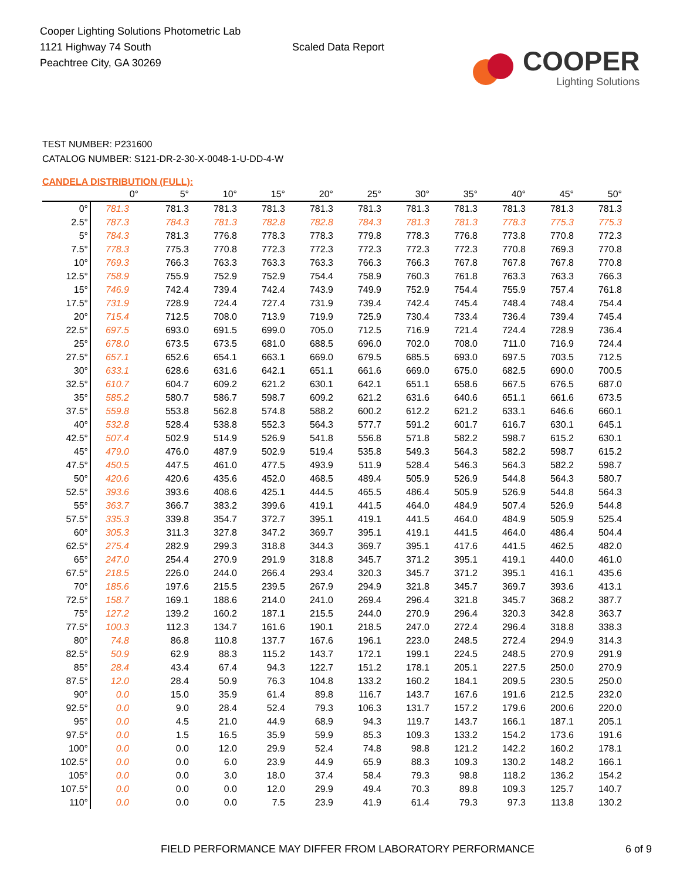Cooper Lighting Solutions Photometric Lab
1121 Highway 74 South
Peachtree City, GA 30269
Scaled Data Report
COOPER
Lighting Solutions
TEST NUMBER: P231600
CATALOG NUMBER: S121-DR-2-30-X-0048-1-U-DD-4-W
CANDELA DISTRIBUTION (FULL):
| | 0° | 5° | 10° | 15° | 20° | 25° | 30° | 35° | 40° | 45° | 50° |
| --- | --- | --- | --- | --- | --- | --- | --- | --- | --- | --- | --- |
| 0° | 781.3 | 781.3 | 781.3 | 781.3 | 781.3 | 781.3 | 781.3 | 781.3 | 781.3 | 781.3 | 781.3 |
| 2.5° | 787.3 | 784.3 | 781.3 | 782.8 | 782.8 | 784.3 | 781.3 | 781.3 | 778.3 | 775.3 | 775.3 |
| 5° | 784.3 | 781.3 | 776.8 | 778.3 | 778.3 | 779.8 | 778.3 | 776.8 | 773.8 | 770.8 | 772.3 |
| 7.5° | 778.3 | 775.3 | 770.8 | 772.3 | 772.3 | 772.3 | 772.3 | 772.3 | 770.8 | 769.3 | 770.8 |
| 10° | 769.3 | 766.3 | 763.3 | 763.3 | 763.3 | 766.3 | 766.3 | 767.8 | 767.8 | 767.8 | 770.8 |
| 12.5° | 758.9 | 755.9 | 752.9 | 752.9 | 754.4 | 758.9 | 760.3 | 761.8 | 763.3 | 763.3 | 766.3 |
| 15° | 746.9 | 742.4 | 739.4 | 742.4 | 743.9 | 749.9 | 752.9 | 754.4 | 755.9 | 757.4 | 761.8 |
| 17.5° | 731.9 | 728.9 | 724.4 | 727.4 | 731.9 | 739.4 | 742.4 | 745.4 | 748.4 | 748.4 | 754.4 |
| 20° | 715.4 | 712.5 | 708.0 | 713.9 | 719.9 | 725.9 | 730.4 | 733.4 | 736.4 | 739.4 | 745.4 |
| 22.5° | 697.5 | 693.0 | 691.5 | 699.0 | 705.0 | 712.5 | 716.9 | 721.4 | 724.4 | 728.9 | 736.4 |
| 25° | 678.0 | 673.5 | 673.5 | 681.0 | 688.5 | 696.0 | 702.0 | 708.0 | 711.0 | 716.9 | 724.4 |
| 27.5° | 657.1 | 652.6 | 654.1 | 663.1 | 669.0 | 679.5 | 685.5 | 693.0 | 697.5 | 703.5 | 712.5 |
| 30° | 633.1 | 628.6 | 631.6 | 642.1 | 651.1 | 661.6 | 669.0 | 675.0 | 682.5 | 690.0 | 700.5 |
| 32.5° | 610.7 | 604.7 | 609.2 | 621.2 | 630.1 | 642.1 | 651.1 | 658.6 | 667.5 | 676.5 | 687.0 |
| 35° | 585.2 | 580.7 | 586.7 | 598.7 | 609.2 | 621.2 | 631.6 | 640.6 | 651.1 | 661.6 | 673.5 |
| 37.5° | 559.8 | 553.8 | 562.8 | 574.8 | 588.2 | 600.2 | 612.2 | 621.2 | 633.1 | 646.6 | 660.1 |
| 40° | 532.8 | 528.4 | 538.8 | 552.3 | 564.3 | 577.7 | 591.2 | 601.7 | 616.7 | 630.1 | 645.1 |
| 42.5° | 507.4 | 502.9 | 514.9 | 526.9 | 541.8 | 556.8 | 571.8 | 582.2 | 598.7 | 615.2 | 630.1 |
| 45° | 479.0 | 476.0 | 487.9 | 502.9 | 519.4 | 535.8 | 549.3 | 564.3 | 582.2 | 598.7 | 615.2 |
| 47.5° | 450.5 | 447.5 | 461.0 | 477.5 | 493.9 | 511.9 | 528.4 | 546.3 | 564.3 | 582.2 | 598.7 |
| 50° | 420.6 | 420.6 | 435.6 | 452.0 | 468.5 | 489.4 | 505.9 | 526.9 | 544.8 | 564.3 | 580.7 |
| 52.5° | 393.6 | 393.6 | 408.6 | 425.1 | 444.5 | 465.5 | 486.4 | 505.9 | 526.9 | 544.8 | 564.3 |
| 55° | 363.7 | 366.7 | 383.2 | 399.6 | 419.1 | 441.5 | 464.0 | 484.9 | 507.4 | 526.9 | 544.8 |
| 57.5° | 335.3 | 339.8 | 354.7 | 372.7 | 395.1 | 419.1 | 441.5 | 464.0 | 484.9 | 505.9 | 525.4 |
| 60° | 305.3 | 311.3 | 327.8 | 347.2 | 369.7 | 395.1 | 419.1 | 441.5 | 464.0 | 486.4 | 504.4 |
| 62.5° | 275.4 | 282.9 | 299.3 | 318.8 | 344.3 | 369.7 | 395.1 | 417.6 | 441.5 | 462.5 | 482.0 |
| 65° | 247.0 | 254.4 | 270.9 | 291.9 | 318.8 | 345.7 | 371.2 | 395.1 | 419.1 | 440.0 | 461.0 |
| 67.5° | 218.5 | 226.0 | 244.0 | 266.4 | 293.4 | 320.3 | 345.7 | 371.2 | 395.1 | 416.1 | 435.6 |
| 70° | 185.6 | 197.6 | 215.5 | 239.5 | 267.9 | 294.9 | 321.8 | 345.7 | 369.7 | 393.6 | 413.1 |
| 72.5° | 158.7 | 169.1 | 188.6 | 214.0 | 241.0 | 269.4 | 296.4 | 321.8 | 345.7 | 368.2 | 387.7 |
| 75° | 127.2 | 139.2 | 160.2 | 187.1 | 215.5 | 244.0 | 270.9 | 296.4 | 320.3 | 342.8 | 363.7 |
| 77.5° | 100.3 | 112.3 | 134.7 | 161.6 | 190.1 | 218.5 | 247.0 | 272.4 | 296.4 | 318.8 | 338.3 |
| 80° | 74.8 | 86.8 | 110.8 | 137.7 | 167.6 | 196.1 | 223.0 | 248.5 | 272.4 | 294.9 | 314.3 |
| 82.5° | 50.9 | 62.9 | 88.3 | 115.2 | 143.7 | 172.1 | 199.1 | 224.5 | 248.5 | 270.9 | 291.9 |
| 85° | 28.4 | 43.4 | 67.4 | 94.3 | 122.7 | 151.2 | 178.1 | 205.1 | 227.5 | 250.0 | 270.9 |
| 87.5° | 12.0 | 28.4 | 50.9 | 76.3 | 104.8 | 133.2 | 160.2 | 184.1 | 209.5 | 230.5 | 250.0 |
| 90° | 0.0 | 15.0 | 35.9 | 61.4 | 89.8 | 116.7 | 143.7 | 167.6 | 191.6 | 212.5 | 232.0 |
| 92.5° | 0.0 | 9.0 | 28.4 | 52.4 | 79.3 | 106.3 | 131.7 | 157.2 | 179.6 | 200.6 | 220.0 |
| 95° | 0.0 | 4.5 | 21.0 | 44.9 | 68.9 | 94.3 | 119.7 | 143.7 | 166.1 | 187.1 | 205.1 |
| 97.5° | 0.0 | 1.5 | 16.5 | 35.9 | 59.9 | 85.3 | 109.3 | 133.2 | 154.2 | 173.6 | 191.6 |
| 100° | 0.0 | 0.0 | 12.0 | 29.9 | 52.4 | 74.8 | 98.8 | 121.2 | 142.2 | 160.2 | 178.1 |
| 102.5° | 0.0 | 0.0 | 6.0 | 23.9 | 44.9 | 65.9 | 88.3 | 109.3 | 130.2 | 148.2 | 166.1 |
| 105° | 0.0 | 0.0 | 3.0 | 18.0 | 37.4 | 58.4 | 79.3 | 98.8 | 118.2 | 136.2 | 154.2 |
| 107.5° | 0.0 | 0.0 | 0.0 | 12.0 | 29.9 | 49.4 | 70.3 | 89.8 | 109.3 | 125.7 | 140.7 |
| 110° | 0.0 | 0.0 | 0.0 | 7.5 | 23.9 | 41.9 | 61.4 | 79.3 | 97.3 | 113.8 | 130.2 |
FIELD PERFORMANCE MAY DIFFER FROM LABORATORY PERFORMANCE 6 of 9